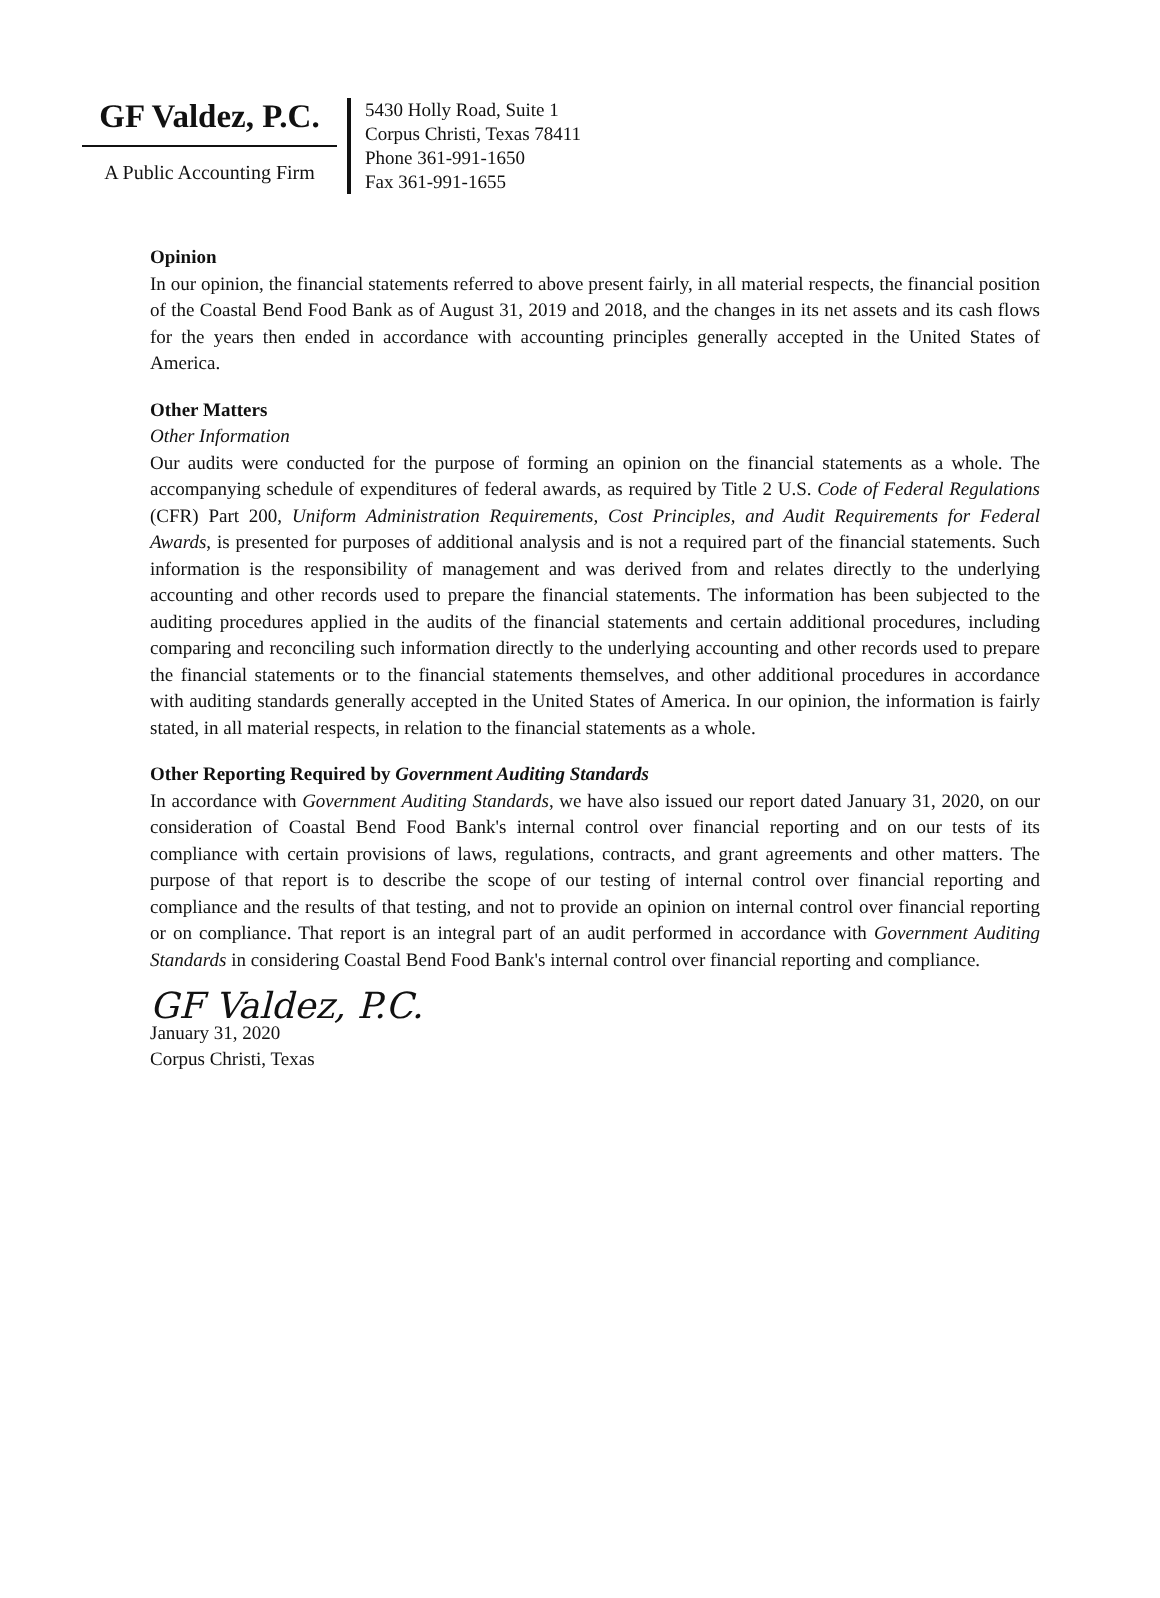GF Valdez, P.C.
A Public Accounting Firm
5430 Holly Road, Suite 1
Corpus Christi, Texas 78411
Phone 361-991-1650
Fax 361-991-1655
Opinion
In our opinion, the financial statements referred to above present fairly, in all material respects, the financial position of the Coastal Bend Food Bank as of August 31, 2019 and 2018, and the changes in its net assets and its cash flows for the years then ended in accordance with accounting principles generally accepted in the United States of America.
Other Matters
Other Information
Our audits were conducted for the purpose of forming an opinion on the financial statements as a whole. The accompanying schedule of expenditures of federal awards, as required by Title 2 U.S. Code of Federal Regulations (CFR) Part 200, Uniform Administration Requirements, Cost Principles, and Audit Requirements for Federal Awards, is presented for purposes of additional analysis and is not a required part of the financial statements. Such information is the responsibility of management and was derived from and relates directly to the underlying accounting and other records used to prepare the financial statements. The information has been subjected to the auditing procedures applied in the audits of the financial statements and certain additional procedures, including comparing and reconciling such information directly to the underlying accounting and other records used to prepare the financial statements or to the financial statements themselves, and other additional procedures in accordance with auditing standards generally accepted in the United States of America. In our opinion, the information is fairly stated, in all material respects, in relation to the financial statements as a whole.
Other Reporting Required by Government Auditing Standards
In accordance with Government Auditing Standards, we have also issued our report dated January 31, 2020, on our consideration of Coastal Bend Food Bank's internal control over financial reporting and on our tests of its compliance with certain provisions of laws, regulations, contracts, and grant agreements and other matters. The purpose of that report is to describe the scope of our testing of internal control over financial reporting and compliance and the results of that testing, and not to provide an opinion on internal control over financial reporting or on compliance. That report is an integral part of an audit performed in accordance with Government Auditing Standards in considering Coastal Bend Food Bank's internal control over financial reporting and compliance.
GF Valdez, P.C.
January 31, 2020
Corpus Christi, Texas